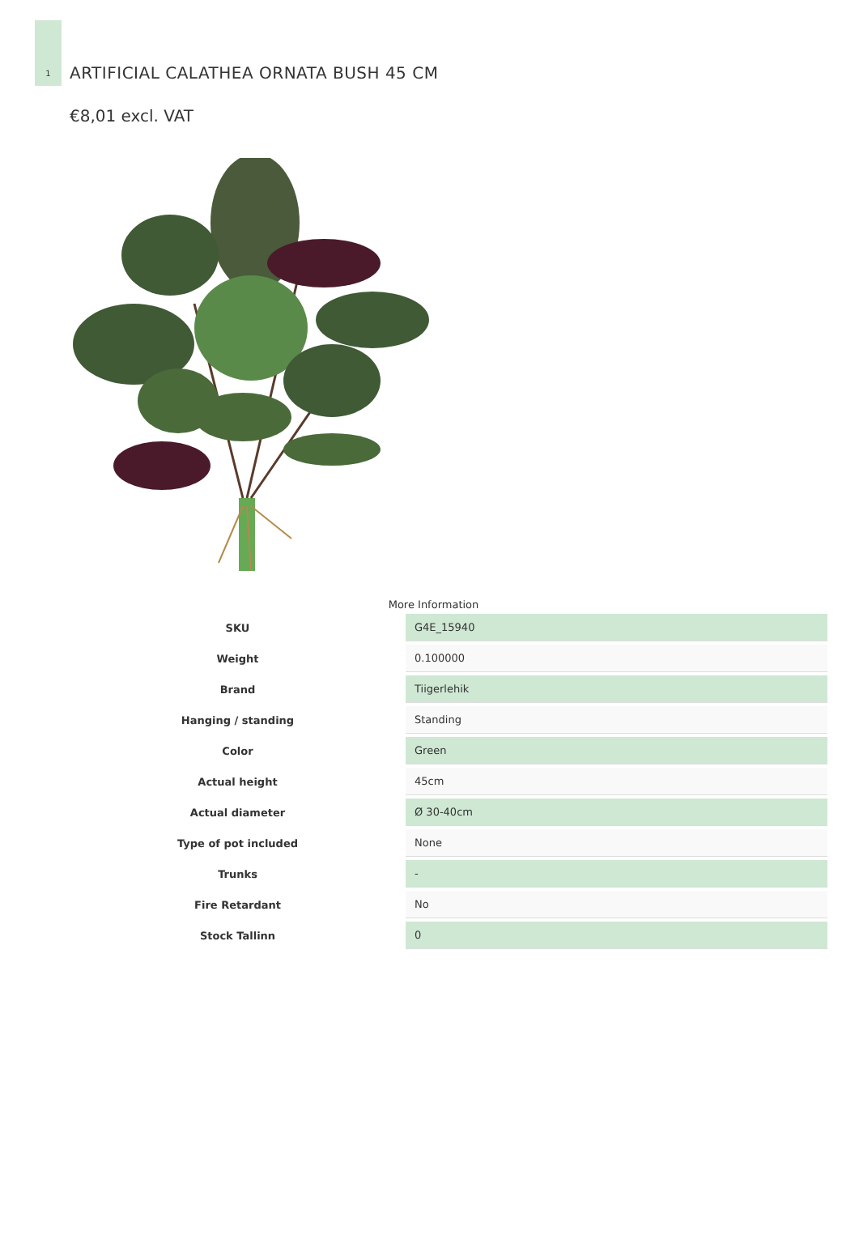1
ARTIFICIAL CALATHEA ORNATA BUSH 45 CM
€8,01 excl. VAT
More Information
| SKU | G4E_15940 |
| Weight | 0.100000 |
| Brand | Tiigerlehik |
| Hanging / standing | Standing |
| Color | Green |
| Actual height | 45cm |
| Actual diameter | Ø 30-40cm |
| Type of pot included | None |
| Trunks | - |
| Fire Retardant | No |
| Stock Tallinn | 0 |